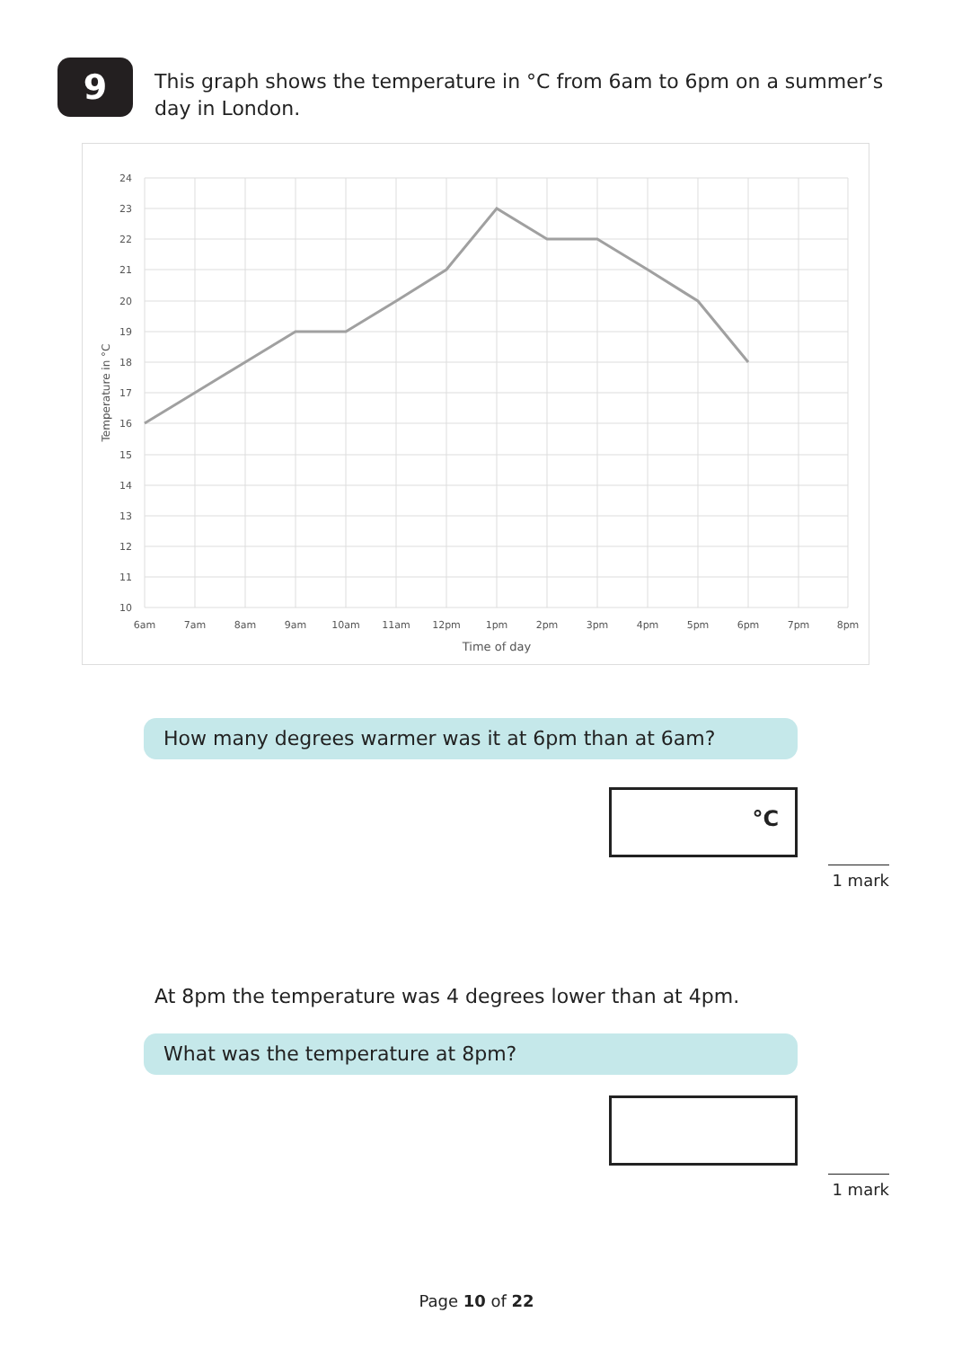9
This graph shows the temperature in °C from 6am to 6pm on a summer’s day in London.
24
23
22
21
20
19
18
17
16
15
14
13
12
11
10
6am
7am
8am
9am
10am
11am
12pm
1pm
2pm
3pm
4pm
5pm
6pm
7pm
8pm
Time of day
Temperature in °C
How many degrees warmer was it at 6pm than at 6am?
°C
1 mark
At 8pm the temperature was 4 degrees lower than at 4pm.
What was the temperature at 8pm?
1 mark
Page 10 of 22